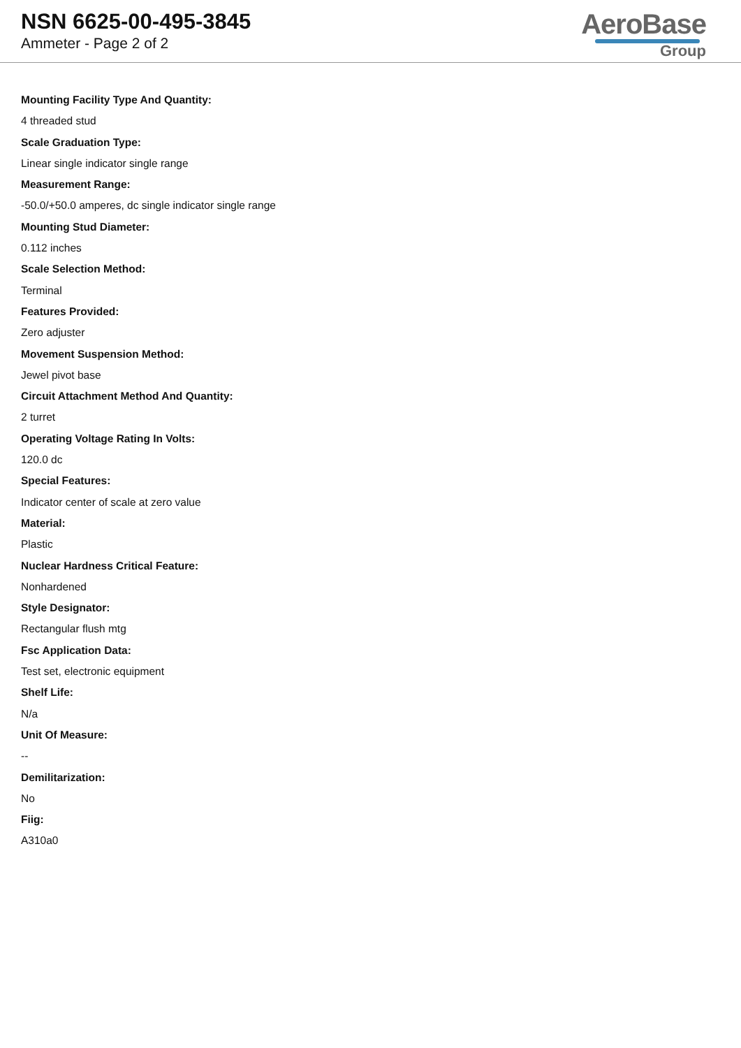NSN 6625-00-495-3845
Ammeter - Page 2 of 2
AeroBase
Group
Mounting Facility Type And Quantity:
4 threaded stud
Scale Graduation Type:
Linear single indicator single range
Measurement Range:
-50.0/+50.0 amperes, dc single indicator single range
Mounting Stud Diameter:
0.112 inches
Scale Selection Method:
Terminal
Features Provided:
Zero adjuster
Movement Suspension Method:
Jewel pivot base
Circuit Attachment Method And Quantity:
2 turret
Operating Voltage Rating In Volts:
120.0 dc
Special Features:
Indicator center of scale at zero value
Material:
Plastic
Nuclear Hardness Critical Feature:
Nonhardened
Style Designator:
Rectangular flush mtg
Fsc Application Data:
Test set, electronic equipment
Shelf Life:
N/a
Unit Of Measure:
--
Demilitarization:
No
Fiig:
A310a0